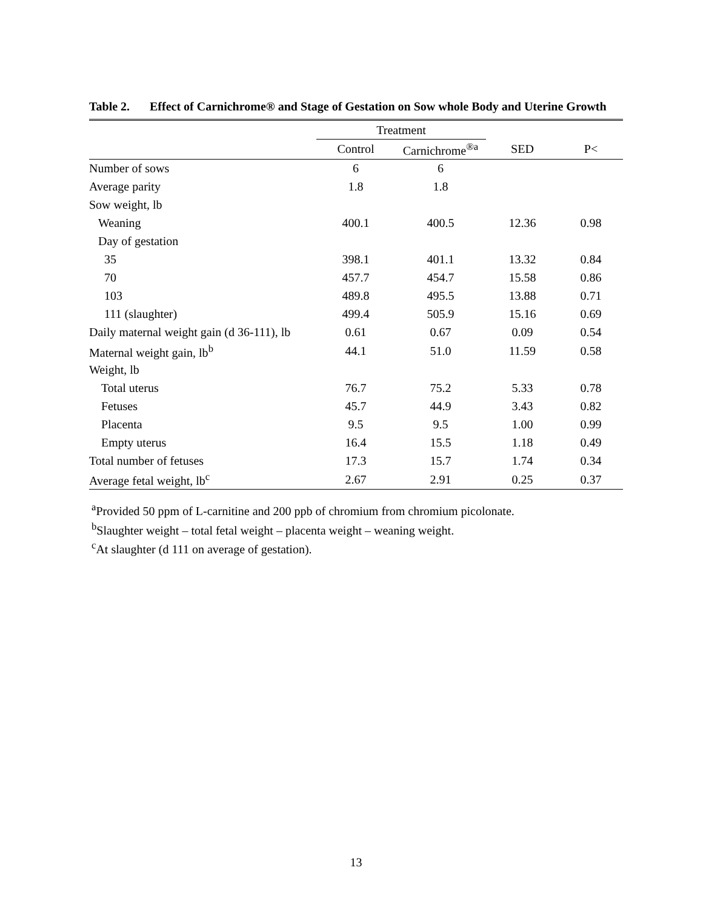Table 2. Effect of Carnichrome® and Stage of Gestation on Sow whole Body and Uterine Growth
| | Treatment | | | |
| --- | --- | --- | --- | --- |
| | Control | Carnichrome<sup>®a</sup> | SED | P< |
| Number of sows | 6 | 6 | | |
| Average parity | 1.8 | 1.8 | | |
| Sow weight, lb | | | | |
| Weaning | 400.1 | 400.5 | 12.36 | 0.98 |
| Day of gestation | | | | |
| 35 | 398.1 | 401.1 | 13.32 | 0.84 |
| 70 | 457.7 | 454.7 | 15.58 | 0.86 |
| 103 | 489.8 | 495.5 | 13.88 | 0.71 |
| 111 (slaughter) | 499.4 | 505.9 | 15.16 | 0.69 |
| Daily maternal weight gain (d 36-111), lb | 0.61 | 0.67 | 0.09 | 0.54 |
| Maternal weight gain, lb<sup>b</sup> | 44.1 | 51.0 | 11.59 | 0.58 |
| Weight, lb | | | | |
| Total uterus | 76.7 | 75.2 | 5.33 | 0.78 |
| Fetuses | 45.7 | 44.9 | 3.43 | 0.82 |
| Placenta | 9.5 | 9.5 | 1.00 | 0.99 |
| Empty uterus | 16.4 | 15.5 | 1.18 | 0.49 |
| Total number of fetuses | 17.3 | 15.7 | 1.74 | 0.34 |
| Average fetal weight, lb<sup>c</sup> | 2.67 | 2.91 | 0.25 | 0.37 |
<sup>a</sup> Provided 50 ppm of L-carnitine and 200 ppb of chromium from chromium picolonate.
<sup>b</sup> Slaughter weight – total fetal weight – placenta weight – weaning weight.
<sup>c</sup> At slaughter (d 111 on average of gestation).
13